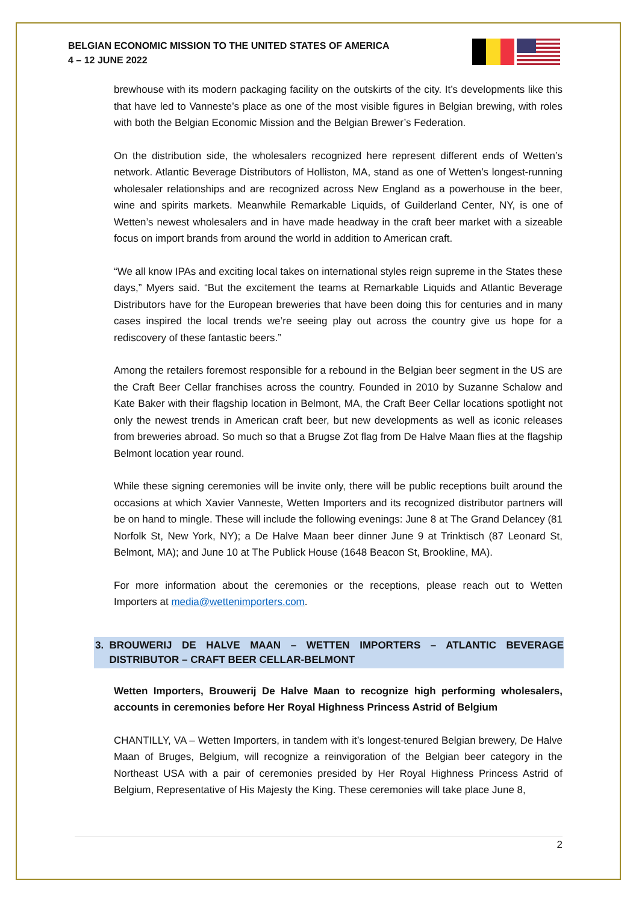BELGIAN ECONOMIC MISSION TO THE UNITED STATES OF AMERICA
4 – 12 JUNE 2022
brewhouse with its modern packaging facility on the outskirts of the city. It’s developments like this that have led to Vanneste’s place as one of the most visible figures in Belgian brewing, with roles with both the Belgian Economic Mission and the Belgian Brewer’s Federation.
On the distribution side, the wholesalers recognized here represent different ends of Wetten’s network. Atlantic Beverage Distributors of Holliston, MA, stand as one of Wetten’s longest-running wholesaler relationships and are recognized across New England as a powerhouse in the beer, wine and spirits markets. Meanwhile Remarkable Liquids, of Guilderland Center, NY, is one of Wetten’s newest wholesalers and in have made headway in the craft beer market with a sizeable focus on import brands from around the world in addition to American craft.
“We all know IPAs and exciting local takes on international styles reign supreme in the States these days,” Myers said. “But the excitement the teams at Remarkable Liquids and Atlantic Beverage Distributors have for the European breweries that have been doing this for centuries and in many cases inspired the local trends we’re seeing play out across the country give us hope for a rediscovery of these fantastic beers.”
Among the retailers foremost responsible for a rebound in the Belgian beer segment in the US are the Craft Beer Cellar franchises across the country. Founded in 2010 by Suzanne Schalow and Kate Baker with their flagship location in Belmont, MA, the Craft Beer Cellar locations spotlight not only the newest trends in American craft beer, but new developments as well as iconic releases from breweries abroad. So much so that a Brugse Zot flag from De Halve Maan flies at the flagship Belmont location year round.
While these signing ceremonies will be invite only, there will be public receptions built around the occasions at which Xavier Vanneste, Wetten Importers and its recognized distributor partners will be on hand to mingle. These will include the following evenings: June 8 at The Grand Delancey (81 Norfolk St, New York, NY); a De Halve Maan beer dinner June 9 at Trinktisch (87 Leonard St, Belmont, MA); and June 10 at The Publick House (1648 Beacon St, Brookline, MA).
For more information about the ceremonies or the receptions, please reach out to Wetten Importers at media@wettenimporters.com.
3. BROUWERIJ DE HALVE MAAN – WETTEN IMPORTERS – ATLANTIC BEVERAGE DISTRIBUTOR – CRAFT BEER CELLAR-BELMONT
Wetten Importers, Brouwerij De Halve Maan to recognize high performing wholesalers, accounts in ceremonies before Her Royal Highness Princess Astrid of Belgium
CHANTILLY, VA – Wetten Importers, in tandem with it’s longest-tenured Belgian brewery, De Halve Maan of Bruges, Belgium, will recognize a reinvigoration of the Belgian beer category in the Northeast USA with a pair of ceremonies presided by Her Royal Highness Princess Astrid of Belgium, Representative of His Majesty the King. These ceremonies will take place June 8,
2